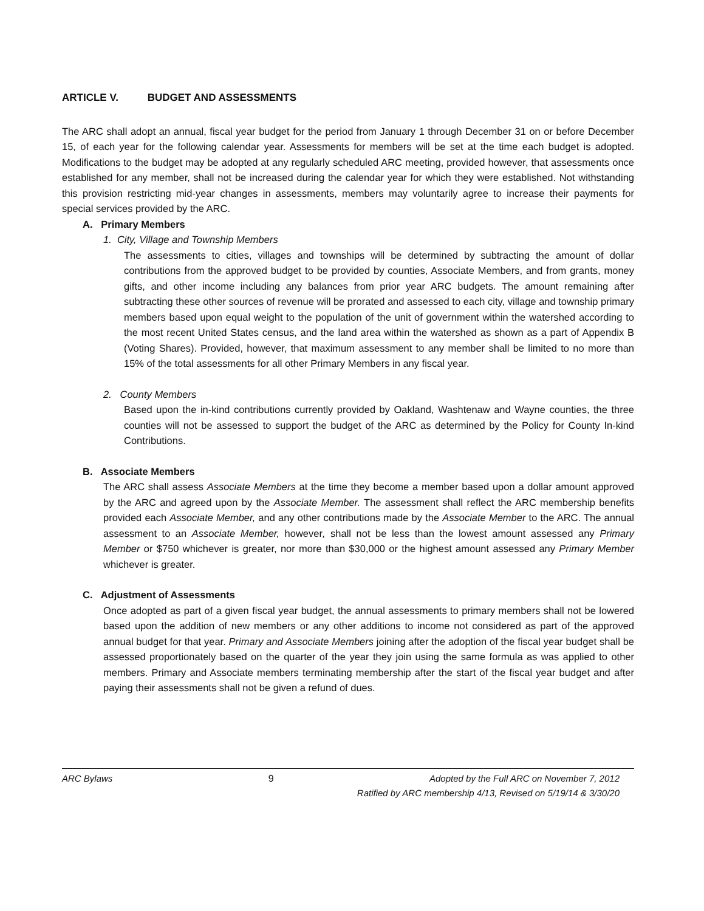ARTICLE V. BUDGET AND ASSESSMENTS
The ARC shall adopt an annual, fiscal year budget for the period from January 1 through December 31 on or before December 15, of each year for the following calendar year. Assessments for members will be set at the time each budget is adopted. Modifications to the budget may be adopted at any regularly scheduled ARC meeting, provided however, that assessments once established for any member, shall not be increased during the calendar year for which they were established. Not withstanding this provision restricting mid-year changes in assessments, members may voluntarily agree to increase their payments for special services provided by the ARC.
A. Primary Members
1. City, Village and Township Members
The assessments to cities, villages and townships will be determined by subtracting the amount of dollar contributions from the approved budget to be provided by counties, Associate Members, and from grants, money gifts, and other income including any balances from prior year ARC budgets. The amount remaining after subtracting these other sources of revenue will be prorated and assessed to each city, village and township primary members based upon equal weight to the population of the unit of government within the watershed according to the most recent United States census, and the land area within the watershed as shown as a part of Appendix B (Voting Shares). Provided, however, that maximum assessment to any member shall be limited to no more than 15% of the total assessments for all other Primary Members in any fiscal year.
2. County Members
Based upon the in-kind contributions currently provided by Oakland, Washtenaw and Wayne counties, the three counties will not be assessed to support the budget of the ARC as determined by the Policy for County In-kind Contributions.
B. Associate Members
The ARC shall assess Associate Members at the time they become a member based upon a dollar amount approved by the ARC and agreed upon by the Associate Member. The assessment shall reflect the ARC membership benefits provided each Associate Member, and any other contributions made by the Associate Member to the ARC. The annual assessment to an Associate Member, however, shall not be less than the lowest amount assessed any Primary Member or $750 whichever is greater, nor more than $30,000 or the highest amount assessed any Primary Member whichever is greater.
C. Adjustment of Assessments
Once adopted as part of a given fiscal year budget, the annual assessments to primary members shall not be lowered based upon the addition of new members or any other additions to income not considered as part of the approved annual budget for that year. Primary and Associate Members joining after the adoption of the fiscal year budget shall be assessed proportionately based on the quarter of the year they join using the same formula as was applied to other members. Primary and Associate members terminating membership after the start of the fiscal year budget and after paying their assessments shall not be given a refund of dues.
ARC Bylaws 9 Adopted by the Full ARC on November 7, 2012
Ratified by ARC membership 4/13, Revised on 5/19/14 & 3/30/20